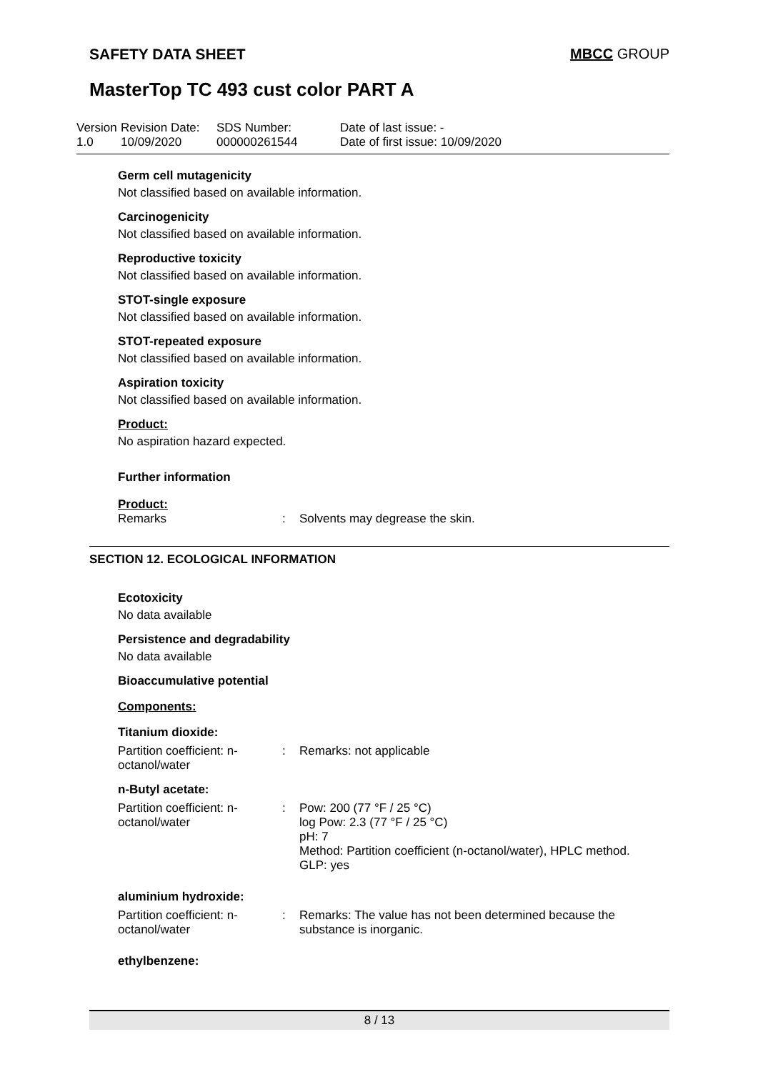SAFETY DATA SHEET MBCC GROUP
MasterTop TC 493 cust color PART A
Version
1.0
Revision Date:
10/09/2020
SDS Number:
000000261544
Date of last issue: -
Date of first issue: 10/09/2020
Germ cell mutagenicity
Not classified based on available information.
Carcinogenicity
Not classified based on available information.
Reproductive toxicity
Not classified based on available information.
STOT-single exposure
Not classified based on available information.
STOT-repeated exposure
Not classified based on available information.
Aspiration toxicity
Not classified based on available information.
Product:
No aspiration hazard expected.
Further information
Product:
Remarks : Solvents may degrease the skin.
SECTION 12. ECOLOGICAL INFORMATION
Ecotoxicity
No data available
Persistence and degradability
No data available
Bioaccumulative potential
Components:
Titanium dioxide:
Partition coefficient: n-
octanol/water
: Remarks: not applicable
n-Butyl acetate:
Partition coefficient: n-
octanol/water
: Pow: 200 (77 °F / 25 °C)
log Pow: 2.3 (77 °F / 25 °C)
pH: 7
Method: Partition coefficient (n-octanol/water), HPLC method.
GLP: yes
aluminium hydroxide:
Partition coefficient: n-
octanol/water
: Remarks: The value has not been determined because the
substance is inorganic.
ethylbenzene:
8 / 13